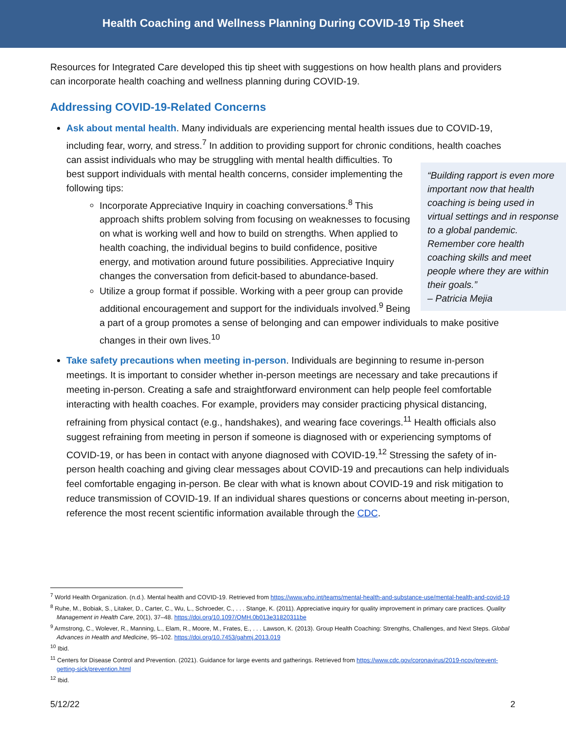Health Coaching and Wellness Planning During COVID-19 Tip Sheet
Resources for Integrated Care developed this tip sheet with suggestions on how health plans and providers can incorporate health coaching and wellness planning during COVID-19.
Addressing COVID-19-Related Concerns
Ask about mental health. Many individuals are experiencing mental health issues due to COVID-19, including fear, worry, and stress.<sup>7</sup> In addition to providing support for chronic conditions, health
“Building rapport is even more important now that health coaching is being used in virtual settings and in response to a global pandemic. Remember core health coaching skills and meet people where they are within their goals.”
– Patricia Mejia
coaches can assist individuals who may be struggling with mental health difficulties. To best support individuals with mental health concerns, consider implementing the following tips:
Incorporate Appreciative Inquiry in coaching conversations.<sup>8</sup> This approach shifts problem solving from focusing on weaknesses to focusing on what is working well and how to build on strengths. When applied to health coaching, the individual begins to build confidence, positive energy, and motivation around future possibilities. Appreciative Inquiry changes the conversation from deficit-based to abundance-based.
Utilize a group format if possible. Working with a peer group can provide additional encouragement and support for the individuals involved.<sup>9</sup> Being a part of a group promotes a sense of belonging and can empower individuals to make positive changes in their own lives.<sup>10</sup>
Take safety precautions when meeting in-person. Individuals are beginning to resume in-person meetings. It is important to consider whether in-person meetings are necessary and take precautions if meeting in-person. Creating a safe and straightforward environment can help people feel comfortable interacting with health coaches. For example, providers may consider practicing physical distancing, refraining from physical contact (e.g., handshakes), and wearing face coverings.<sup>11</sup> Health officials also suggest refraining from meeting in person if someone is diagnosed with or experiencing symptoms of COVID-19, or has been in contact with anyone diagnosed with COVID-19.<sup>12</sup> Stressing the safety of in-person health coaching and giving clear messages about COVID-19 and precautions can help individuals feel comfortable engaging in-person. Be clear with what is known about COVID-19 and risk mitigation to reduce transmission of COVID-19. If an individual shares questions or concerns about meeting in-person, reference the most recent scientific information available through the CDC.
<sup>7</sup> World Health Organization. (n.d.). Mental health and COVID-19. Retrieved from https://www.who.int/teams/mental-health-and-substance-use/mental-health-and-covid-19
<sup>8</sup> Ruhe, M., Bobiak, S., Litaker, D., Carter, C., Wu, L., Schroeder, C., . . . Stange, K. (2011). Appreciative inquiry for quality improvement in primary care practices. Quality Management in Health Care, 20(1), 37–48. https://doi.org/10.1097/QMH.0b013e31820311be
<sup>9</sup> Armstrong, C., Wolever, R., Manning, L., Elam, R., Moore, M., Frates, E., . . . Lawson, K. (2013). Group Health Coaching: Strengths, Challenges, and Next Steps. Global Advances in Health and Medicine, 95–102. https://doi.org/10.7453/gahmj.2013.019
<sup>10</sup> Ibid.
<sup>11</sup> Centers for Disease Control and Prevention. (2021). Guidance for large events and gatherings. Retrieved from https://www.cdc.gov/coronavirus/2019-ncov/prevent-getting-sick/prevention.html
<sup>12</sup> Ibid.
5/12/22 2